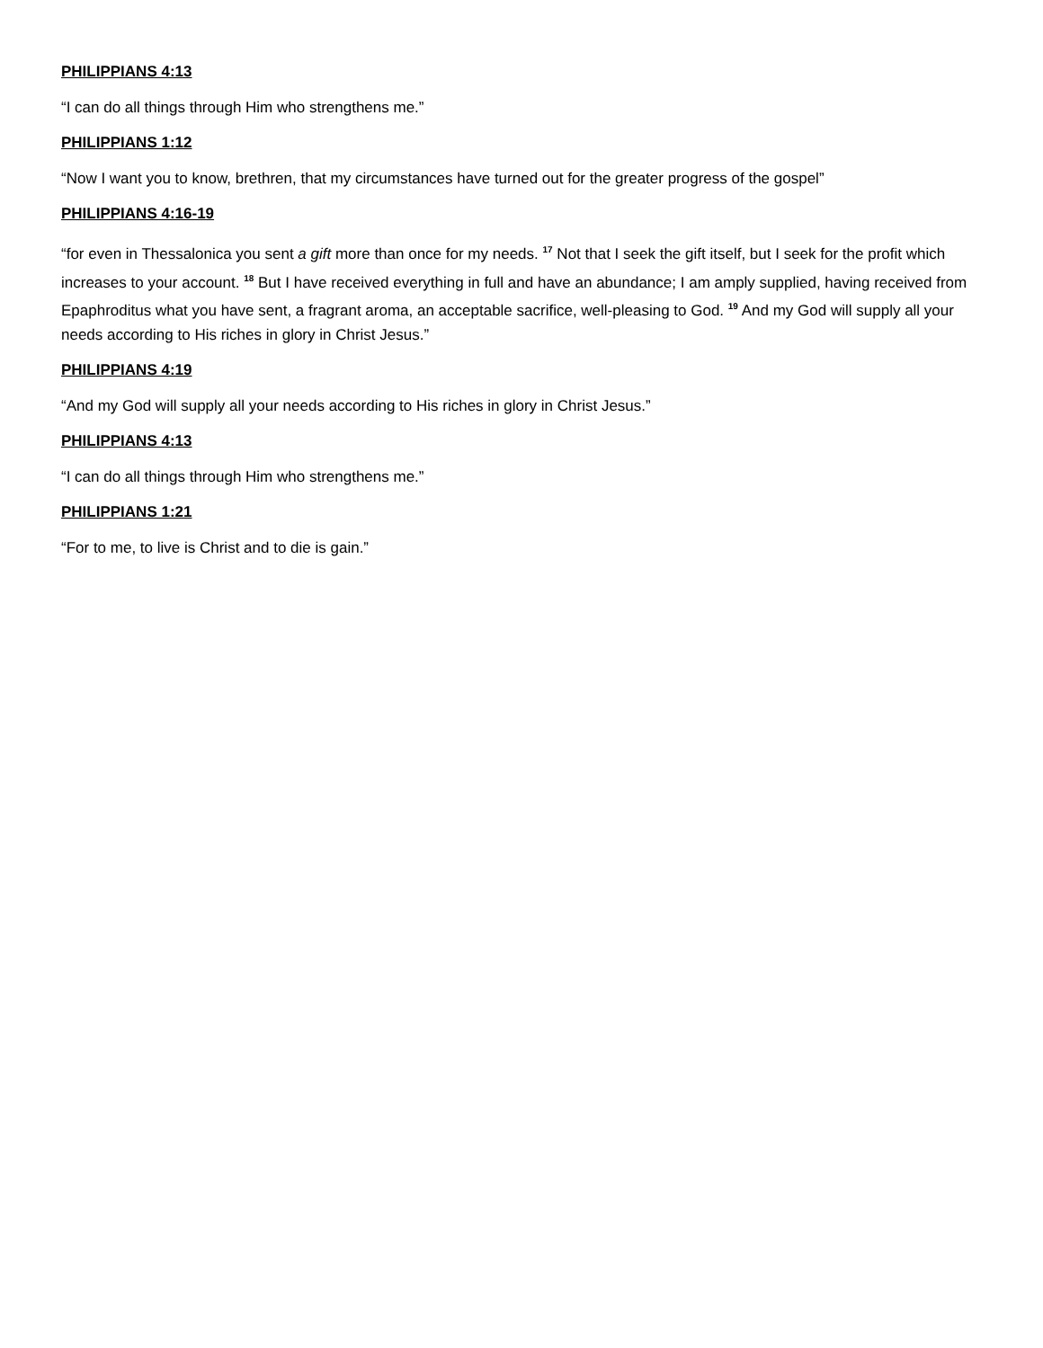PHILIPPIANS 4:13
“I can do all things through Him who strengthens me.”
PHILIPPIANS 1:12
“Now I want you to know, brethren, that my circumstances have turned out for the greater progress of the gospel”
PHILIPPIANS 4:16-19
“for even in Thessalonica you sent a gift more than once for my needs. <sup>17</sup> Not that I seek the gift itself, but I seek for the profit which increases to your account. <sup>18</sup> But I have received everything in full and have an abundance; I am amply supplied, having received from Epaphroditus what you have sent, a fragrant aroma, an acceptable sacrifice, well-pleasing to God. <sup>19</sup> And my God will supply all your needs according to His riches in glory in Christ Jesus.”
PHILIPPIANS 4:19
“And my God will supply all your needs according to His riches in glory in Christ Jesus.”
PHILIPPIANS 4:13
“I can do all things through Him who strengthens me.”
PHILIPPIANS 1:21
“For to me, to live is Christ and to die is gain.”